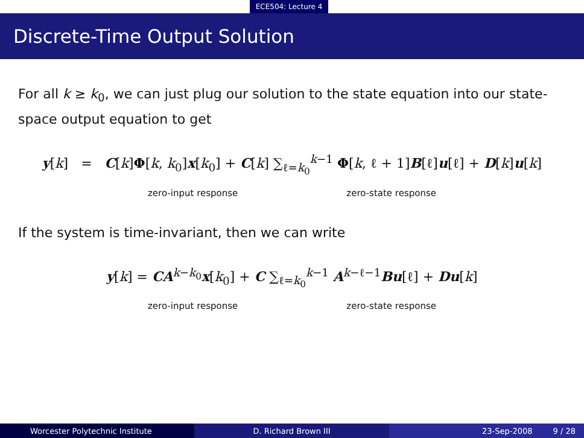ECE504: Lecture 4
Discrete-Time Output Solution
For all k ≥ k<sub>0</sub>, we can just plug our solution to the state equation into our state-space output equation to get
y[k] = C[k]Φ[k, k<sub>0</sub>]x[k<sub>0</sub>] + C[k] ∑<sub>ℓ=k<sub>0</sub></sub><sup>k−1</sup> Φ[k, ℓ + 1]B[ℓ]u[ℓ] + D[k]u[k]
zero-input response zero-state response
If the system is time-invariant, then we can write
y[k] = CA<sup>k−k<sub>0</sub></sup>x[k<sub>0</sub>] + C ∑<sub>ℓ=k<sub>0</sub></sub><sup>k−1</sup> A<sup>k−ℓ−1</sup>Bu[ℓ] + Du[k]
zero-input response zero-state response
Worcester Polytechnic Institute D. Richard Brown III 23-Sep-2008 9 / 28